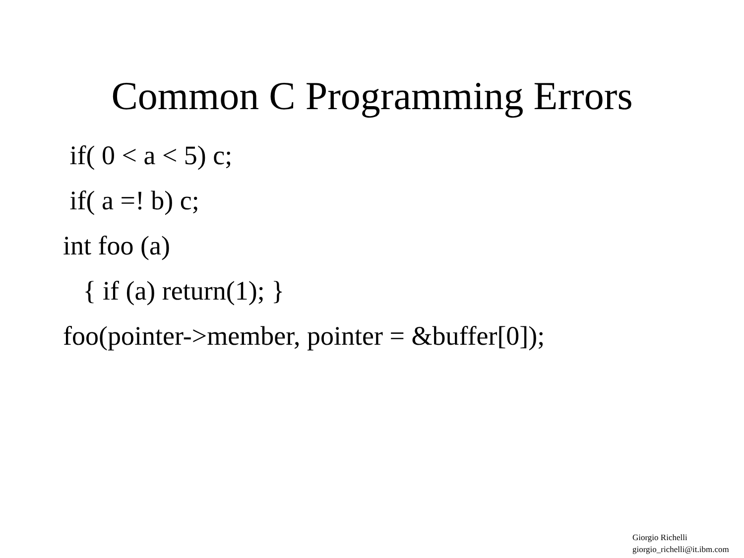Common C Programming Errors
if( 0 < a < 5) c;
if( a =! b) c;
int foo (a)
{ if (a) return(1); }
foo(pointer->member, pointer = &buffer[0]);
Giorgio Richelli
giorgio_richelli@it.ibm.com